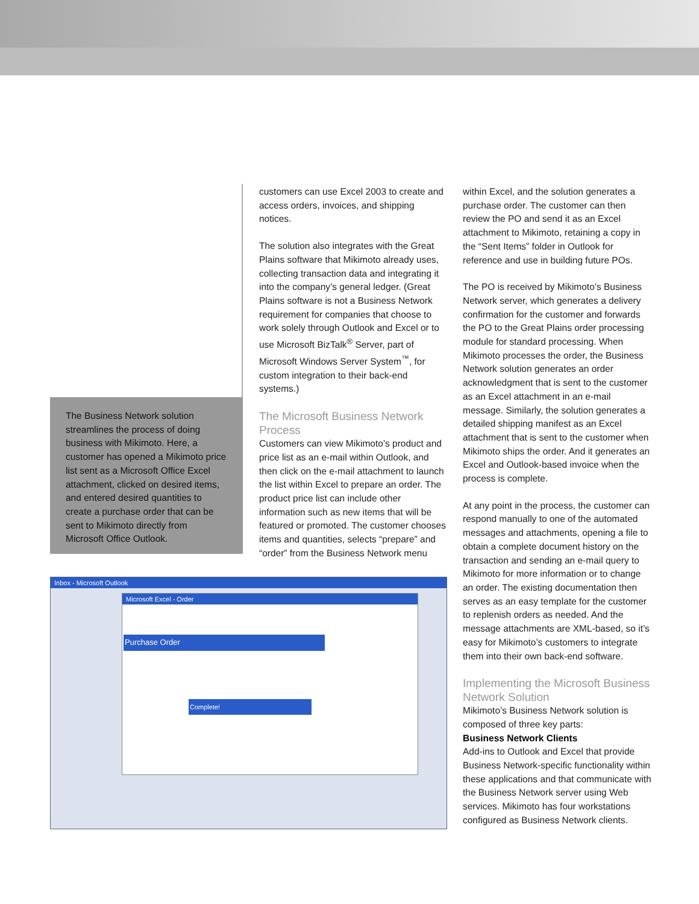The Business Network solution streamlines the process of doing business with Mikimoto. Here, a customer has opened a Mikimoto price list sent as a Microsoft Office Excel attachment, clicked on desired items, and entered desired quantities to create a purchase order that can be sent to Mikimoto directly from Microsoft Office Outlook.
customers can use Excel 2003 to create and access orders, invoices, and shipping notices.
The solution also integrates with the Great Plains software that Mikimoto already uses, collecting transaction data and integrating it into the company’s general ledger. (Great Plains software is not a Business Network requirement for companies that choose to work solely through Outlook and Excel or to use Microsoft BizTalk<sup>®</sup> Server, part of Microsoft Windows Server System<sup>™</sup>, for custom integration to their back-end systems.)
The Microsoft Business Network Process
Customers can view Mikimoto’s product and price list as an e-mail within Outlook, and then click on the e-mail attachment to launch the list within Excel to prepare an order. The product price list can include other information such as new items that will be featured or promoted. The customer chooses items and quantities, selects “prepare” and “order” from the Business Network menu
within Excel, and the solution generates a purchase order. The customer can then review the PO and send it as an Excel attachment to Mikimoto, retaining a copy in the “Sent Items” folder in Outlook for reference and use in building future POs.
The PO is received by Mikimoto’s Business Network server, which generates a delivery confirmation for the customer and forwards the PO to the Great Plains order processing module for standard processing. When Mikimoto processes the order, the Business Network solution generates an order acknowledgment that is sent to the customer as an Excel attachment in an e-mail message. Similarly, the solution generates a detailed shipping manifest as an Excel attachment that is sent to the customer when Mikimoto ships the order. And it generates an Excel and Outlook-based invoice when the process is complete.
At any point in the process, the customer can respond manually to one of the automated messages and attachments, opening a file to obtain a complete document history on the transaction and sending an e-mail query to Mikimoto for more information or to change an order. The existing documentation then serves as an easy template for the customer to replenish orders as needed. And the message attachments are XML-based, so it’s easy for Mikimoto’s customers to integrate them into their own back-end software.
Implementing the Microsoft Business Network Solution
Mikimoto’s Business Network solution is composed of three key parts:
Business Network Clients
Add-ins to Outlook and Excel that provide Business Network-specific functionality within these applications and that communicate with the Business Network server using Web services. Mikimoto has four workstations configured as Business Network clients.
Inbox - Microsoft Outlook
Microsoft Excel - Order
Purchase Order
Complete!